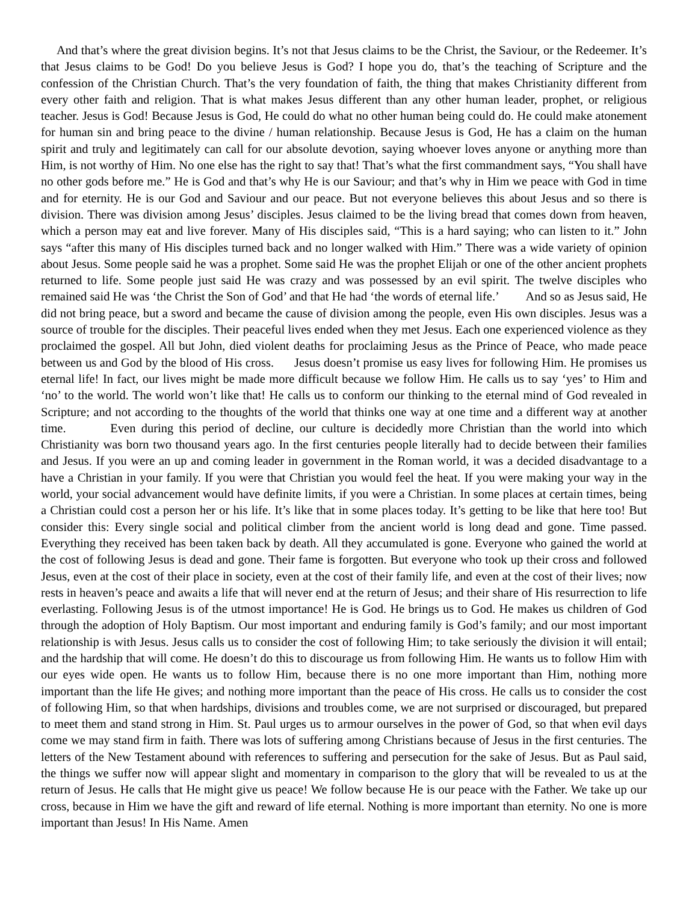And that’s where the great division begins. It’s not that Jesus claims to be the Christ, the Saviour, or the Redeemer. It’s that Jesus claims to be God! Do you believe Jesus is God? I hope you do, that’s the teaching of Scripture and the confession of the Christian Church. That’s the very foundation of faith, the thing that makes Christianity different from every other faith and religion. That is what makes Jesus different than any other human leader, prophet, or religious teacher. Jesus is God! Because Jesus is God, He could do what no other human being could do. He could make atonement for human sin and bring peace to the divine / human relationship. Because Jesus is God, He has a claim on the human spirit and truly and legitimately can call for our absolute devotion, saying whoever loves anyone or anything more than Him, is not worthy of Him. No one else has the right to say that! That’s what the first commandment says, “You shall have no other gods before me.” He is God and that’s why He is our Saviour; and that’s why in Him we peace with God in time and for eternity. He is our God and Saviour and our peace. But not everyone believes this about Jesus and so there is division. There was division among Jesus’ disciples. Jesus claimed to be the living bread that comes down from heaven, which a person may eat and live forever. Many of His disciples said, “This is a hard saying; who can listen to it.” John says “after this many of His disciples turned back and no longer walked with Him.” There was a wide variety of opinion about Jesus. Some people said he was a prophet. Some said He was the prophet Elijah or one of the other ancient prophets returned to life. Some people just said He was crazy and was possessed by an evil spirit. The twelve disciples who remained said He was ‘the Christ the Son of God’ and that He had ‘the words of eternal life.’ And so as Jesus said, He did not bring peace, but a sword and became the cause of division among the people, even His own disciples. Jesus was a source of trouble for the disciples. Their peaceful lives ended when they met Jesus. Each one experienced violence as they proclaimed the gospel. All but John, died violent deaths for proclaiming Jesus as the Prince of Peace, who made peace between us and God by the blood of His cross. Jesus doesn’t promise us easy lives for following Him. He promises us eternal life! In fact, our lives might be made more difficult because we follow Him. He calls us to say ‘yes’ to Him and ‘no’ to the world. The world won’t like that! He calls us to conform our thinking to the eternal mind of God revealed in Scripture; and not according to the thoughts of the world that thinks one way at one time and a different way at another time. Even during this period of decline, our culture is decidedly more Christian than the world into which Christianity was born two thousand years ago. In the first centuries people literally had to decide between their families and Jesus. If you were an up and coming leader in government in the Roman world, it was a decided disadvantage to a have a Christian in your family. If you were that Christian you would feel the heat. If you were making your way in the world, your social advancement would have definite limits, if you were a Christian. In some places at certain times, being a Christian could cost a person her or his life. It’s like that in some places today. It’s getting to be like that here too! But consider this: Every single social and political climber from the ancient world is long dead and gone. Time passed. Everything they received has been taken back by death. All they accumulated is gone. Everyone who gained the world at the cost of following Jesus is dead and gone. Their fame is forgotten. But everyone who took up their cross and followed Jesus, even at the cost of their place in society, even at the cost of their family life, and even at the cost of their lives; now rests in heaven’s peace and awaits a life that will never end at the return of Jesus; and their share of His resurrection to life everlasting. Following Jesus is of the utmost importance! He is God. He brings us to God. He makes us children of God through the adoption of Holy Baptism. Our most important and enduring family is God’s family; and our most important relationship is with Jesus. Jesus calls us to consider the cost of following Him; to take seriously the division it will entail; and the hardship that will come. He doesn’t do this to discourage us from following Him. He wants us to follow Him with our eyes wide open. He wants us to follow Him, because there is no one more important than Him, nothing more important than the life He gives; and nothing more important than the peace of His cross. He calls us to consider the cost of following Him, so that when hardships, divisions and troubles come, we are not surprised or discouraged, but prepared to meet them and stand strong in Him. St. Paul urges us to armour ourselves in the power of God, so that when evil days come we may stand firm in faith. There was lots of suffering among Christians because of Jesus in the first centuries. The letters of the New Testament abound with references to suffering and persecution for the sake of Jesus. But as Paul said, the things we suffer now will appear slight and momentary in comparison to the glory that will be revealed to us at the return of Jesus. He calls that He might give us peace! We follow because He is our peace with the Father. We take up our cross, because in Him we have the gift and reward of life eternal. Nothing is more important than eternity. No one is more important than Jesus! In His Name. Amen